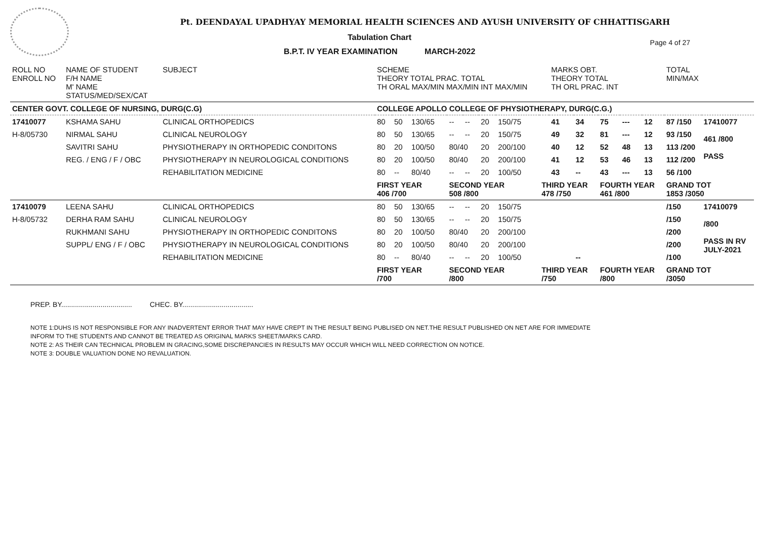Pt. DEENDAYAL UPADHYAY MEMORIAL HEALTH SCIENCES AND AYUSH UNIVERSITY OF CHHATTISGARH
Tabulation Chart
B.P.T. IV YEAR EXAMINATION MARCH-2022
Page 4 of 27
| ROLL NO ENROLL NO | NAME OF STUDENT F/H NAME M' NAME STATUS/MED/SEX/CAT | SUBJECT | SCHEME THEORY TOTAL PRAC. TOTAL TH ORAL MAX/MIN MAX/MIN INT MAX/MIN | | | | | | | | MARKS OBT. THEORY TOTAL TH ORL PRAC. INT | | | | | TOTAL MIN/MAX | |
| --- | --- | --- | --- | --- | --- | --- | --- | --- | --- | --- | --- | --- | --- | --- | --- | --- | --- |
| CENTER GOVT. COLLEGE OF NURSING, DURG(C.G) | | | COLLEGE APOLLO COLLEGE OF PHYSIOTHERAPY, DURG(C.G.) | | | | | | | | | | | | | | |
| 17410077 | KSHAMA SAHU | CLINICAL ORTHOPEDICS | 80 | 50 | 130/65 | -- | -- | 20 | 150/75 | | 41 | 34 | 75 | --- | 12 | 87 /150 | 17410077 461 /800 PASS |
| H-8/05730 | NIRMAL SAHU | CLINICAL NEUROLOGY | 80 | 50 | 130/65 | -- | -- | 20 | 150/75 | | 49 | 32 | 81 | --- | 12 | 93 /150 | |
| | SAVITRI SAHU | PHYSIOTHERAPY IN ORTHOPEDIC CONDITONS | 80 | 20 | 100/50 | 80/40 | | 20 | 200/100 | | 40 | 12 | 52 | 48 | 13 | 113 /200 | |
| | REG. / ENG / F / OBC | PHYSIOTHERAPY IN NEUROLOGICAL CONDITIONS | 80 | 20 | 100/50 | 80/40 | | 20 | 200/100 | | 41 | 12 | 53 | 46 | 13 | 112 /200 | |
| | | REHABILITATION MEDICINE | 80 | -- | 80/40 | -- | -- | 20 | 100/50 | | 43 | -- | 43 | --- | 13 | 56 /100 | |
| | | | FIRST YEAR 406 /700 | | | SECOND YEAR 508 /800 | | | | THIRD YEAR 478 /750 | | | FOURTH YEAR 461 /800 | | | GRAND TOT 1853 /3050 | |
| 17410079 | LEENA SAHU | CLINICAL ORTHOPEDICS | 80 | 50 | 130/65 | -- | -- | 20 | 150/75 | | | | | | | /150 | 17410079 /800 PASS IN RV JULY-2021 |
| H-8/05732 | DERHA RAM SAHU | CLINICAL NEUROLOGY | 80 | 50 | 130/65 | -- | -- | 20 | 150/75 | | | | | | | /150 | |
| | RUKHMANI SAHU | PHYSIOTHERAPY IN ORTHOPEDIC CONDITONS | 80 | 20 | 100/50 | 80/40 | | 20 | 200/100 | | | | | | | /200 | |
| | SUPPL/ ENG / F / OBC | PHYSIOTHERAPY IN NEUROLOGICAL CONDITIONS | 80 | 20 | 100/50 | 80/40 | | 20 | 200/100 | | | | | | | /200 | |
| | | REHABILITATION MEDICINE | 80 | -- | 80/40 | -- | -- | 20 | 100/50 | | | -- | | | | /100 | |
| | | | FIRST YEAR /700 | | | SECOND YEAR /800 | | | | THIRD YEAR /750 | | | FOURTH YEAR /800 | | | GRAND TOT /3050 | |
PREP. BY.................................... CHEC. BY....................................
NOTE 1:DUHS IS NOT RESPONSIBLE FOR ANY INADVERTENT ERROR THAT MAY HAVE CREPT IN THE RESULT BEING PUBLISED ON NET.THE RESULT PUBLISHED ON NET ARE FOR IMMEDIATE
INFORM TO THE STUDENTS AND CANNOT BE TREATED AS ORIGINAL MARKS SHEET/MARKS CARD.
NOTE 2: AS THEIR CAN TECHNICAL PROBLEM IN GRACING,SOME DISCREPANCIES IN RESULTS MAY OCCUR WHICH WILL NEED CORRECTION ON NOTICE.
NOTE 3: DOUBLE VALUATION DONE NO REVALUATION.